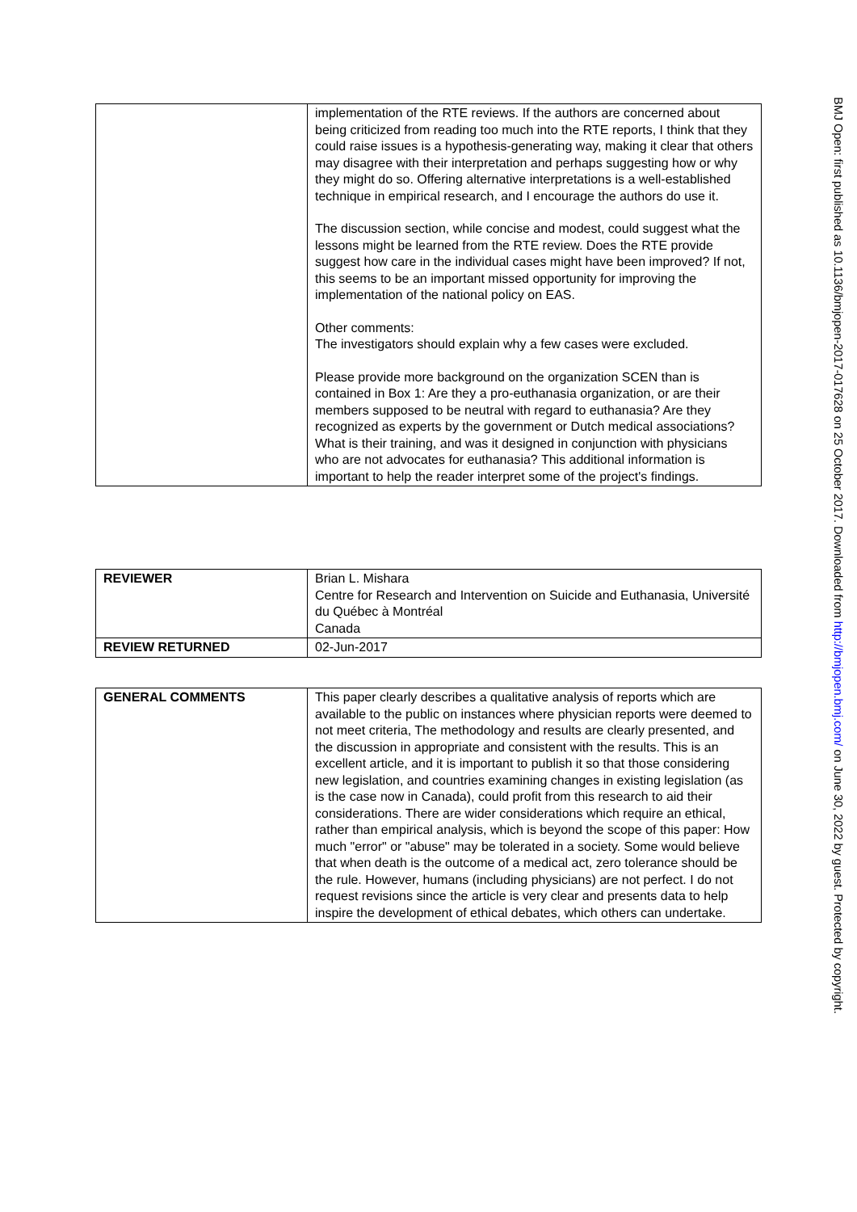| | implementation of the RTE reviews. If the authors are concerned about being criticized from reading too much into the RTE reports, I think that they could raise issues is a hypothesis-generating way, making it clear that others may disagree with their interpretation and perhaps suggesting how or why they might do so. Offering alternative interpretations is a well-established technique in empirical research, and I encourage the authors do use it. The discussion section, while concise and modest, could suggest what the lessons might be learned from the RTE review. Does the RTE provide suggest how care in the individual cases might have been improved? If not, this seems to be an important missed opportunity for improving the implementation of the national policy on EAS. Other comments: The investigators should explain why a few cases were excluded. Please provide more background on the organization SCEN than is contained in Box 1: Are they a pro-euthanasia organization, or are their members supposed to be neutral with regard to euthanasia? Are they recognized as experts by the government or Dutch medical associations? What is their training, and was it designed in conjunction with physicians who are not advocates for euthanasia? This additional information is important to help the reader interpret some of the project's findings. |
| REVIEWER | Brian L. Mishara Centre for Research and Intervention on Suicide and Euthanasia, Université du Québec à Montréal Canada |
| REVIEW RETURNED | 02-Jun-2017 |
| GENERAL COMMENTS | This paper clearly describes a qualitative analysis of reports which are available to the public on instances where physician reports were deemed to not meet criteria, The methodology and results are clearly presented, and the discussion in appropriate and consistent with the results. This is an excellent article, and it is important to publish it so that those considering new legislation, and countries examining changes in existing legislation (as is the case now in Canada), could profit from this research to aid their considerations. There are wider considerations which require an ethical, rather than empirical analysis, which is beyond the scope of this paper: How much "error" or "abuse" may be tolerated in a society. Some would believe that when death is the outcome of a medical act, zero tolerance should be the rule. However, humans (including physicians) are not perfect. I do not request revisions since the article is very clear and presents data to help inspire the development of ethical debates, which others can undertake. |
BMJ Open: first published as 10.1136/bmjopen-2017-017628 on 25 October 2017. Downloaded from http://bmjopen.bmj.com/ on June 30, 2022 by guest. Protected by copyright.